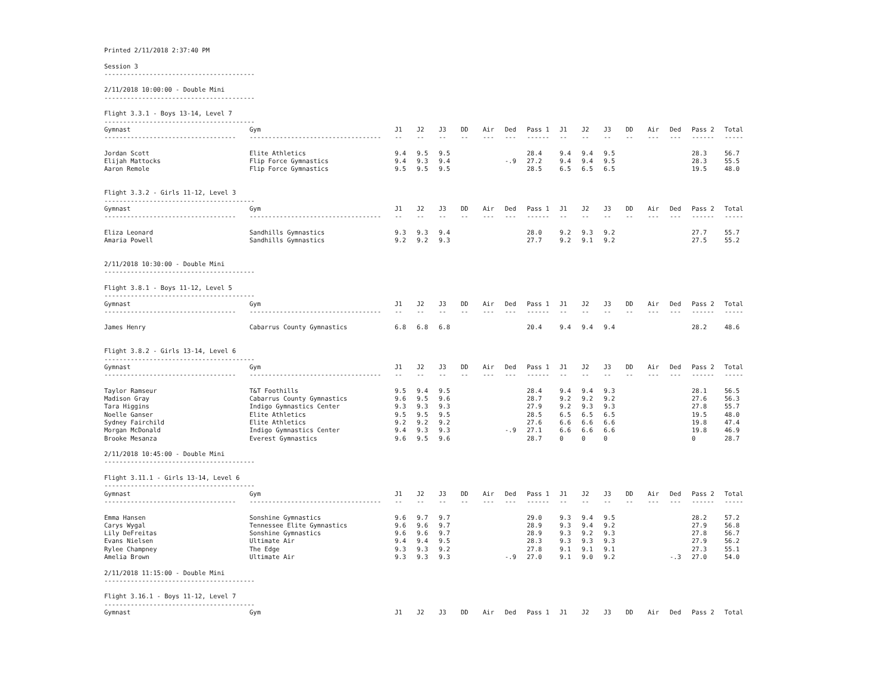Printed 2/11/2018 2:37:40 PM
Session 3
----------------------------------------
2/11/2018 10:00:00 - Double Mini
----------------------------------------
Flight 3.3.1 - Boys 13-14, Level 7
----------------------------------------
| Gymnast | Gym | J1 | J2 | J3 | DD | Air | Ded | Pass 1 | J1 | J2 | J3 | DD | Air | Ded | Pass 2 | Total |
| --- | --- | --- | --- | --- | --- | --- | --- | --- | --- | --- | --- | --- | --- | --- | --- | --- |
| ----------------------------------- | ----------------------------------- | -- | -- | -- | -- | --- | --- | ------ | -- | -- | -- | -- | --- | --- | ------ | ----- |
| Jordan Scott | Elite Athletics | 9.4 | 9.5 | 9.5 | | | | 28.4 | 9.4 | 9.4 | 9.5 | | | | 28.3 | 56.7 |
| Elijah Mattocks | Flip Force Gymnastics | 9.4 | 9.3 | 9.4 | | | -.9 | 27.2 | 9.4 | 9.4 | 9.5 | | | | 28.3 | 55.5 |
| Aaron Remole | Flip Force Gymnastics | 9.5 | 9.5 | 9.5 | | | | 28.5 | 6.5 | 6.5 | 6.5 | | | | 19.5 | 48.0 |
Flight 3.3.2 - Girls 11-12, Level 3
----------------------------------------
| Gymnast | Gym | J1 | J2 | J3 | DD | Air | Ded | Pass 1 | J1 | J2 | J3 | DD | Air | Ded | Pass 2 | Total |
| --- | --- | --- | --- | --- | --- | --- | --- | --- | --- | --- | --- | --- | --- | --- | --- | --- |
| ----------------------------------- | ----------------------------------- | -- | -- | -- | -- | --- | --- | ------ | -- | -- | -- | -- | --- | --- | ------ | ----- |
| Eliza Leonard | Sandhills Gymnastics | 9.3 | 9.3 | 9.4 | | | | 28.0 | 9.2 | 9.3 | 9.2 | | | | 27.7 | 55.7 |
| Amaria Powell | Sandhills Gymnastics | 9.2 | 9.2 | 9.3 | | | | 27.7 | 9.2 | 9.1 | 9.2 | | | | 27.5 | 55.2 |
2/11/2018 10:30:00 - Double Mini
----------------------------------------
Flight 3.8.1 - Boys 11-12, Level 5
----------------------------------------
| Gymnast | Gym | J1 | J2 | J3 | DD | Air | Ded | Pass 1 | J1 | J2 | J3 | DD | Air | Ded | Pass 2 | Total |
| --- | --- | --- | --- | --- | --- | --- | --- | --- | --- | --- | --- | --- | --- | --- | --- | --- |
| ----------------------------------- | ----------------------------------- | -- | -- | -- | -- | --- | --- | ------ | -- | -- | -- | -- | --- | --- | ------ | ----- |
| James Henry | Cabarrus County Gymnastics | 6.8 | 6.8 | 6.8 | | | | 20.4 | 9.4 | 9.4 | 9.4 | | | | 28.2 | 48.6 |
Flight 3.8.2 - Girls 13-14, Level 6
----------------------------------------
| Gymnast | Gym | J1 | J2 | J3 | DD | Air | Ded | Pass 1 | J1 | J2 | J3 | DD | Air | Ded | Pass 2 | Total |
| --- | --- | --- | --- | --- | --- | --- | --- | --- | --- | --- | --- | --- | --- | --- | --- | --- |
| ----------------------------------- | ----------------------------------- | -- | -- | -- | -- | --- | --- | ------ | -- | -- | -- | -- | --- | --- | ------ | ----- |
| Taylor Ramseur | T&T Foothills | 9.5 | 9.4 | 9.5 | | | | 28.4 | 9.4 | 9.4 | 9.3 | | | | 28.1 | 56.5 |
| Madison Gray | Cabarrus County Gymnastics | 9.6 | 9.5 | 9.6 | | | | 28.7 | 9.2 | 9.2 | 9.2 | | | | 27.6 | 56.3 |
| Tara Higgins | Indigo Gymnastics Center | 9.3 | 9.3 | 9.3 | | | | 27.9 | 9.2 | 9.3 | 9.3 | | | | 27.8 | 55.7 |
| Noelle Ganser | Elite Athletics | 9.5 | 9.5 | 9.5 | | | | 28.5 | 6.5 | 6.5 | 6.5 | | | | 19.5 | 48.0 |
| Sydney Fairchild | Elite Athletics | 9.2 | 9.2 | 9.2 | | | | 27.6 | 6.6 | 6.6 | 6.6 | | | | 19.8 | 47.4 |
| Morgan McDonald | Indigo Gymnastics Center | 9.4 | 9.3 | 9.3 | | | -.9 | 27.1 | 6.6 | 6.6 | 6.6 | | | | 19.8 | 46.9 |
| Brooke Mesanza | Everest Gymnastics | 9.6 | 9.5 | 9.6 | | | | 28.7 | 0 | 0 | 0 | | | | 0 | 28.7 |
2/11/2018 10:45:00 - Double Mini
----------------------------------------
Flight 3.11.1 - Girls 13-14, Level 6
----------------------------------------
| Gymnast | Gym | J1 | J2 | J3 | DD | Air | Ded | Pass 1 | J1 | J2 | J3 | DD | Air | Ded | Pass 2 | Total |
| --- | --- | --- | --- | --- | --- | --- | --- | --- | --- | --- | --- | --- | --- | --- | --- | --- |
| ----------------------------------- | ----------------------------------- | -- | -- | -- | -- | --- | --- | ------ | -- | -- | -- | -- | --- | --- | ------ | ----- |
| Emma Hansen | Sonshine Gymnastics | 9.6 | 9.7 | 9.7 | | | | 29.0 | 9.3 | 9.4 | 9.5 | | | | 28.2 | 57.2 |
| Carys Wygal | Tennessee Elite Gymnastics | 9.6 | 9.6 | 9.7 | | | | 28.9 | 9.3 | 9.4 | 9.2 | | | | 27.9 | 56.8 |
| Lily DeFreitas | Sonshine Gymnastics | 9.6 | 9.6 | 9.7 | | | | 28.9 | 9.3 | 9.2 | 9.3 | | | | 27.8 | 56.7 |
| Evans Nielsen | Ultimate Air | 9.4 | 9.4 | 9.5 | | | | 28.3 | 9.3 | 9.3 | 9.3 | | | | 27.9 | 56.2 |
| Rylee Champney | The Edge | 9.3 | 9.3 | 9.2 | | | | 27.8 | 9.1 | 9.1 | 9.1 | | | | 27.3 | 55.1 |
| Amelia Brown | Ultimate Air | 9.3 | 9.3 | 9.3 | | | -.9 | 27.0 | 9.1 | 9.0 | 9.2 | | | -.3 | 27.0 | 54.0 |
2/11/2018 11:15:00 - Double Mini
----------------------------------------
Flight 3.16.1 - Boys 11-12, Level 7
----------------------------------------
| Gymnast | Gym | J1 | J2 | J3 | DD | Air | Ded | Pass 1 | J1 | J2 | J3 | DD | Air | Ded | Pass 2 | Total |
| --- | --- | --- | --- | --- | --- | --- | --- | --- | --- | --- | --- | --- | --- | --- | --- | --- |